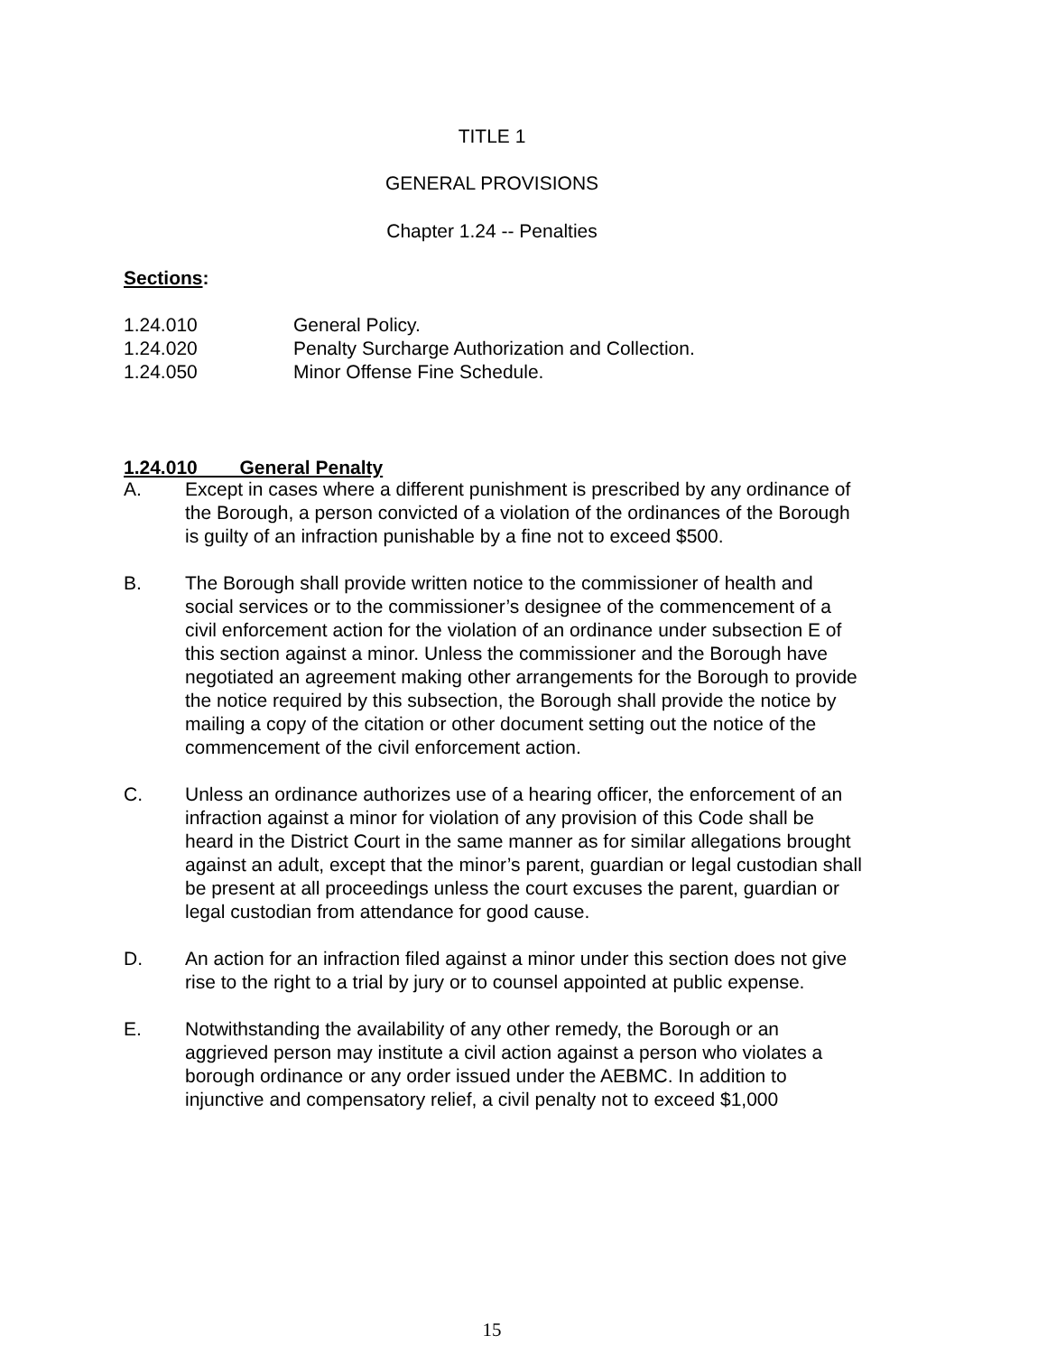TITLE 1
GENERAL PROVISIONS
Chapter 1.24 -- Penalties
Sections:
1.24.010 General Policy.
1.24.020 Penalty Surcharge Authorization and Collection.
1.24.050 Minor Offense Fine Schedule.
1.24.010 General Penalty
A. Except in cases where a different punishment is prescribed by any ordinance of the Borough, a person convicted of a violation of the ordinances of the Borough is guilty of an infraction punishable by a fine not to exceed $500.
B. The Borough shall provide written notice to the commissioner of health and social services or to the commissioner’s designee of the commencement of a civil enforcement action for the violation of an ordinance under subsection E of this section against a minor. Unless the commissioner and the Borough have negotiated an agreement making other arrangements for the Borough to provide the notice required by this subsection, the Borough shall provide the notice by mailing a copy of the citation or other document setting out the notice of the commencement of the civil enforcement action.
C. Unless an ordinance authorizes use of a hearing officer, the enforcement of an infraction against a minor for violation of any provision of this Code shall be heard in the District Court in the same manner as for similar allegations brought against an adult, except that the minor’s parent, guardian or legal custodian shall be present at all proceedings unless the court excuses the parent, guardian or legal custodian from attendance for good cause.
D. An action for an infraction filed against a minor under this section does not give rise to the right to a trial by jury or to counsel appointed at public expense.
E. Notwithstanding the availability of any other remedy, the Borough or an aggrieved person may institute a civil action against a person who violates a borough ordinance or any order issued under the AEBMC. In addition to injunctive and compensatory relief, a civil penalty not to exceed $1,000
15